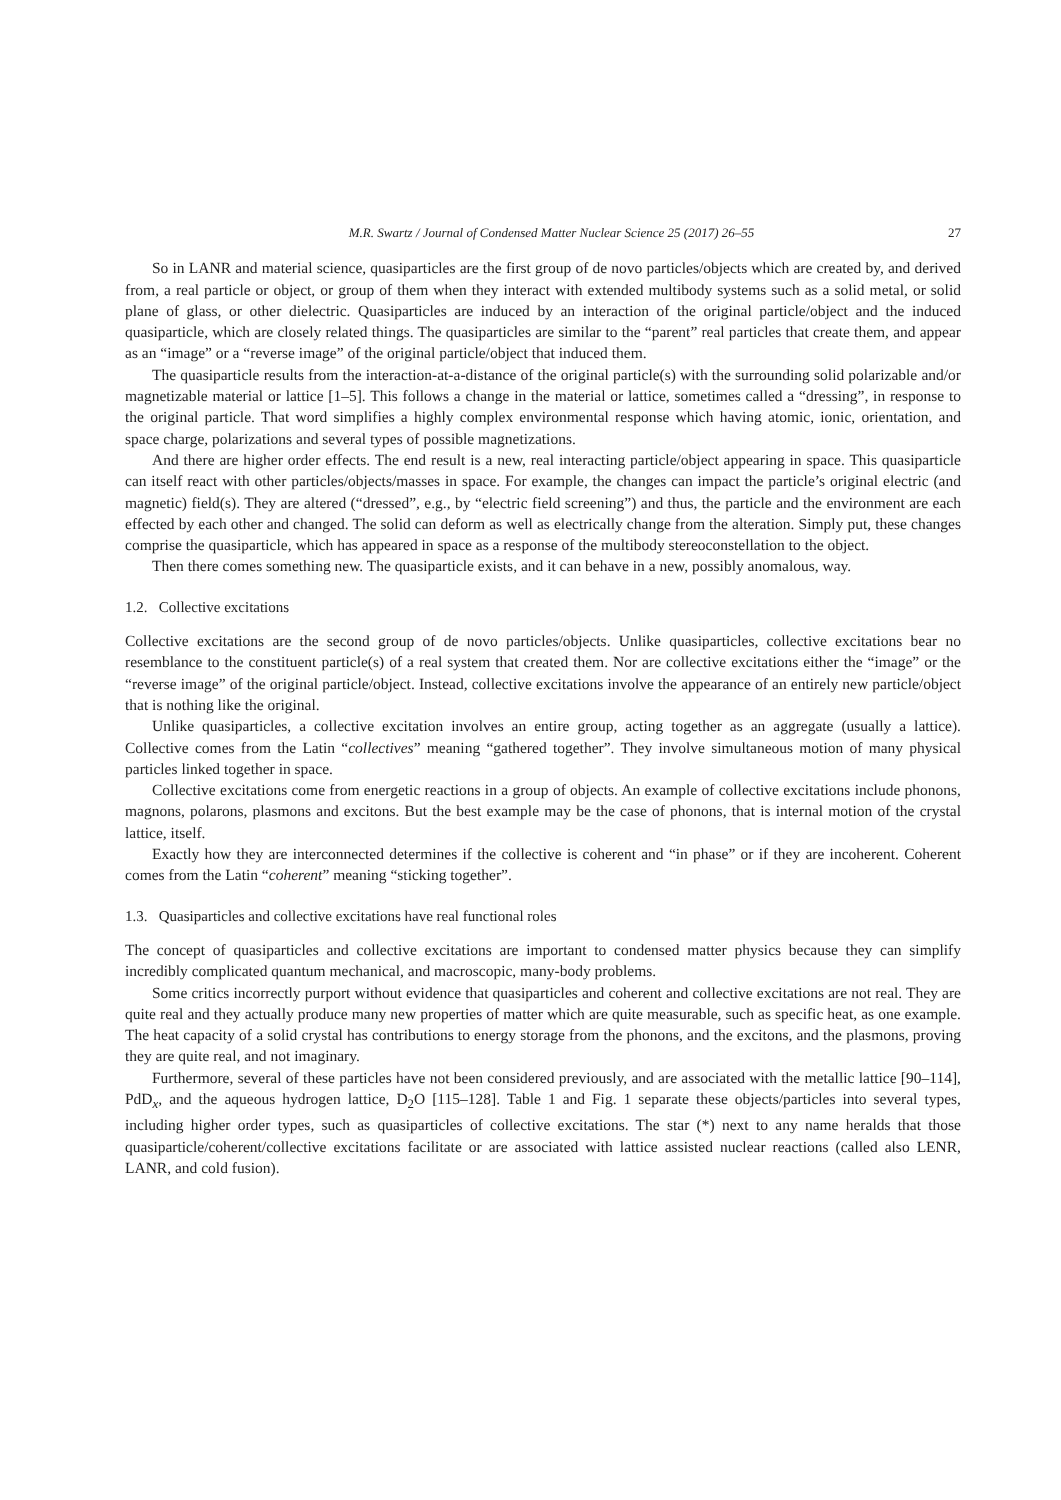M.R. Swartz / Journal of Condensed Matter Nuclear Science 25 (2017) 26–55 27
So in LANR and material science, quasiparticles are the first group of de novo particles/objects which are created by, and derived from, a real particle or object, or group of them when they interact with extended multibody systems such as a solid metal, or solid plane of glass, or other dielectric. Quasiparticles are induced by an interaction of the original particle/object and the induced quasiparticle, which are closely related things. The quasiparticles are similar to the “parent” real particles that create them, and appear as an “image” or a “reverse image” of the original particle/object that induced them.
The quasiparticle results from the interaction-at-a-distance of the original particle(s) with the surrounding solid polarizable and/or magnetizable material or lattice [1–5]. This follows a change in the material or lattice, sometimes called a “dressing”, in response to the original particle. That word simplifies a highly complex environmental response which having atomic, ionic, orientation, and space charge, polarizations and several types of possible magnetizations.
And there are higher order effects. The end result is a new, real interacting particle/object appearing in space. This quasiparticle can itself react with other particles/objects/masses in space. For example, the changes can impact the particle’s original electric (and magnetic) field(s). They are altered (“dressed”, e.g., by “electric field screening”) and thus, the particle and the environment are each effected by each other and changed. The solid can deform as well as electrically change from the alteration. Simply put, these changes comprise the quasiparticle, which has appeared in space as a response of the multibody stereoconstellation to the object.
Then there comes something new. The quasiparticle exists, and it can behave in a new, possibly anomalous, way.
1.2. Collective excitations
Collective excitations are the second group of de novo particles/objects. Unlike quasiparticles, collective excitations bear no resemblance to the constituent particle(s) of a real system that created them. Nor are collective excitations either the “image” or the “reverse image” of the original particle/object. Instead, collective excitations involve the appearance of an entirely new particle/object that is nothing like the original.
Unlike quasiparticles, a collective excitation involves an entire group, acting together as an aggregate (usually a lattice). Collective comes from the Latin “collectives” meaning “gathered together”. They involve simultaneous motion of many physical particles linked together in space.
Collective excitations come from energetic reactions in a group of objects. An example of collective excitations include phonons, magnons, polarons, plasmons and excitons. But the best example may be the case of phonons, that is internal motion of the crystal lattice, itself.
Exactly how they are interconnected determines if the collective is coherent and “in phase” or if they are incoherent. Coherent comes from the Latin “coherent” meaning “sticking together”.
1.3. Quasiparticles and collective excitations have real functional roles
The concept of quasiparticles and collective excitations are important to condensed matter physics because they can simplify incredibly complicated quantum mechanical, and macroscopic, many-body problems.
Some critics incorrectly purport without evidence that quasiparticles and coherent and collective excitations are not real. They are quite real and they actually produce many new properties of matter which are quite measurable, such as specific heat, as one example. The heat capacity of a solid crystal has contributions to energy storage from the phonons, and the excitons, and the plasmons, proving they are quite real, and not imaginary.
Furthermore, several of these particles have not been considered previously, and are associated with the metallic lattice [90–114], PdD<sub>x</sub>, and the aqueous hydrogen lattice, D<sub>2</sub>O [115–128]. Table 1 and Fig. 1 separate these objects/particles into several types, including higher order types, such as quasiparticles of collective excitations. The star (*) next to any name heralds that those quasiparticle/coherent/collective excitations facilitate or are associated with lattice assisted nuclear reactions (called also LENR, LANR, and cold fusion).